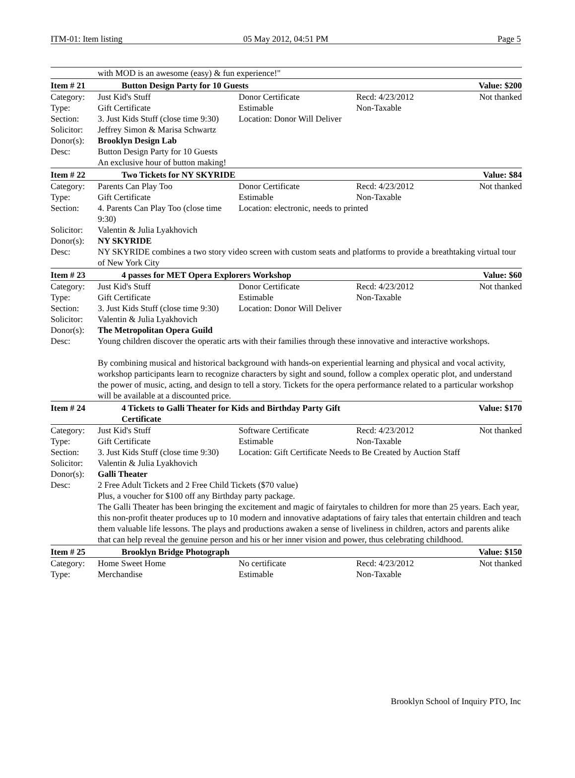ITM-01: Item listing 05 May 2012, 04:51 PM Page 5
| | with MOD is an awesome (easy) & fun experience!" | | | |
| Item # 21 | Button Design Party for 10 Guests | | | Value: $200 |
| Category: | Just Kid's Stuff | Donor Certificate | Recd: 4/23/2012 | Not thanked |
| Type: | Gift Certificate | Estimable | Non-Taxable | |
| Section: | 3. Just Kids Stuff (close time 9:30) | Location: Donor Will Deliver | | |
| Solicitor: | Jeffrey Simon & Marisa Schwartz | | | |
| Donor(s): | Brooklyn Design Lab | | | |
| Desc: | Button Design Party for 10 Guests An exclusive hour of button making! | | | |
| Item # 22 | Two Tickets for NY SKYRIDE | | | Value: $84 |
| Category: | Parents Can Play Too | Donor Certificate | Recd: 4/23/2012 | Not thanked |
| Type: | Gift Certificate | Estimable | Non-Taxable | |
| Section: | 4. Parents Can Play Too (close time 9:30) | Location: electronic, needs to printed | | |
| Solicitor: | Valentin & Julia Lyakhovich | | | |
| Donor(s): | NY SKYRIDE | | | |
| Desc: | NY SKYRIDE combines a two story video screen with custom seats and platforms to provide a breathtaking virtual tour of New York City | | | |
| Item # 23 | 4 passes for MET Opera Explorers Workshop | | | Value: $60 |
| Category: | Just Kid's Stuff | Donor Certificate | Recd: 4/23/2012 | Not thanked |
| Type: | Gift Certificate | Estimable | Non-Taxable | |
| Section: | 3. Just Kids Stuff (close time 9:30) | Location: Donor Will Deliver | | |
| Solicitor: | Valentin & Julia Lyakhovich | | | |
| Donor(s): | The Metropolitan Opera Guild | | | |
| Desc: | Young children discover the operatic arts with their families through these innovative and interactive workshops. By combining musical and historical background with hands-on experiential learning and physical and vocal activity, workshop participants learn to recognize characters by sight and sound, follow a complex operatic plot, and understand the power of music, acting, and design to tell a story. Tickets for the opera performance related to a particular workshop will be available at a discounted price. | | | |
| Item # 24 | 4 Tickets to Galli Theater for Kids and Birthday Party Gift Certificate | | | Value: $170 |
| Category: | Just Kid's Stuff | Software Certificate | Recd: 4/23/2012 | Not thanked |
| Type: | Gift Certificate | Estimable | Non-Taxable | |
| Section: | 3. Just Kids Stuff (close time 9:30) | Location: Gift Certificate Needs to Be Created by Auction Staff | | |
| Solicitor: | Valentin & Julia Lyakhovich | | | |
| Donor(s): | Galli Theater | | | |
| Desc: | 2 Free Adult Tickets and 2 Free Child Tickets ($70 value) Plus, a voucher for $100 off any Birthday party package. The Galli Theater has been bringing the excitement and magic of fairytales to children for more than 25 years. Each year, this non-profit theater produces up to 10 modern and innovative adaptations of fairy tales that entertain children and teach them valuable life lessons. The plays and productions awaken a sense of liveliness in children, actors and parents alike that can help reveal the genuine person and his or her inner vision and power, thus celebrating childhood. | | | |
| Item # 25 | Brooklyn Bridge Photograph | | | Value: $150 |
| Category: | Home Sweet Home | No certificate | Recd: 4/23/2012 | Not thanked |
| Type: | Merchandise | Estimable | Non-Taxable | |
Brooklyn School of Inquiry PTO, Inc